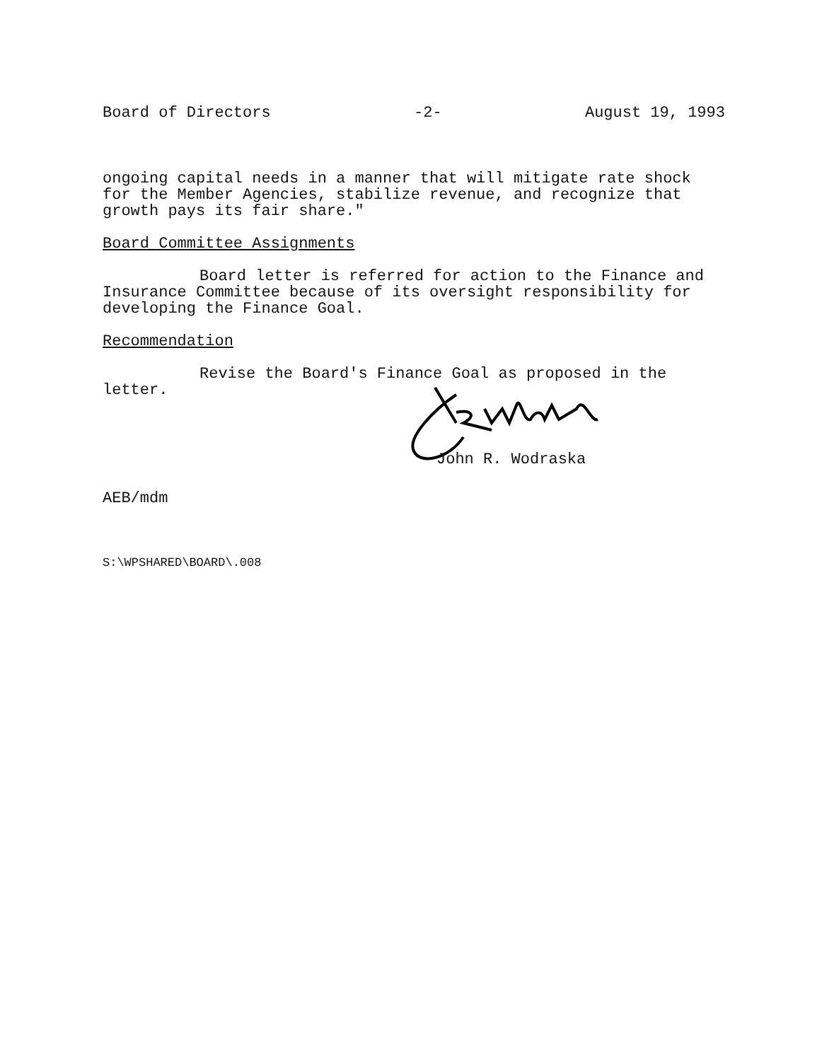Board of Directors -2- August 19, 1993
ongoing capital needs in a manner that will mitigate rate shock for the Member Agencies, stabilize revenue, and recognize that growth pays its fair share."
Board Committee Assignments
Board letter is referred for action to the Finance and Insurance Committee because of its oversight responsibility for developing the Finance Goal.
Recommendation
Revise the Board's Finance Goal as proposed in the letter.
John R. Wodraska
AEB/mdm
S:\WPSHARED\BOARD\.008